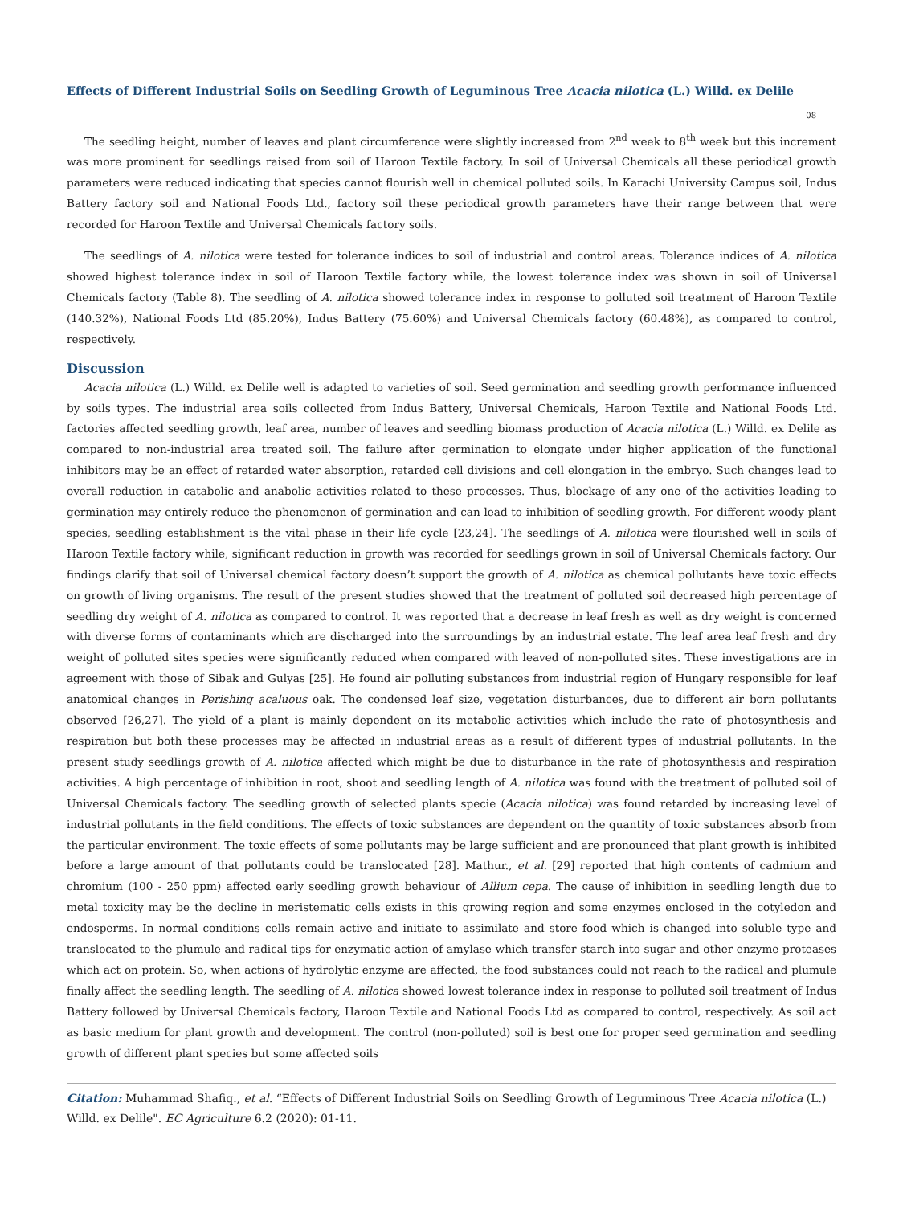Effects of Different Industrial Soils on Seedling Growth of Leguminous Tree Acacia nilotica (L.) Willd. ex Delile
08
The seedling height, number of leaves and plant circumference were slightly increased from 2<sup>nd</sup> week to 8<sup>th</sup> week but this increment was more prominent for seedlings raised from soil of Haroon Textile factory. In soil of Universal Chemicals all these periodical growth parameters were reduced indicating that species cannot flourish well in chemical polluted soils. In Karachi University Campus soil, Indus Battery factory soil and National Foods Ltd., factory soil these periodical growth parameters have their range between that were recorded for Haroon Textile and Universal Chemicals factory soils.
The seedlings of A. nilotica were tested for tolerance indices to soil of industrial and control areas. Tolerance indices of A. nilotica showed highest tolerance index in soil of Haroon Textile factory while, the lowest tolerance index was shown in soil of Universal Chemicals factory (Table 8). The seedling of A. nilotica showed tolerance index in response to polluted soil treatment of Haroon Textile (140.32%), National Foods Ltd (85.20%), Indus Battery (75.60%) and Universal Chemicals factory (60.48%), as compared to control, respectively.
Discussion
Acacia nilotica (L.) Willd. ex Delile well is adapted to varieties of soil. Seed germination and seedling growth performance influenced by soils types. The industrial area soils collected from Indus Battery, Universal Chemicals, Haroon Textile and National Foods Ltd. factories affected seedling growth, leaf area, number of leaves and seedling biomass production of Acacia nilotica (L.) Willd. ex Delile as compared to non-industrial area treated soil. The failure after germination to elongate under higher application of the functional inhibitors may be an effect of retarded water absorption, retarded cell divisions and cell elongation in the embryo. Such changes lead to overall reduction in catabolic and anabolic activities related to these processes. Thus, blockage of any one of the activities leading to germination may entirely reduce the phenomenon of germination and can lead to inhibition of seedling growth. For different woody plant species, seedling establishment is the vital phase in their life cycle [23,24]. The seedlings of A. nilotica were flourished well in soils of Haroon Textile factory while, significant reduction in growth was recorded for seedlings grown in soil of Universal Chemicals factory. Our findings clarify that soil of Universal chemical factory doesn’t support the growth of A. nilotica as chemical pollutants have toxic effects on growth of living organisms. The result of the present studies showed that the treatment of polluted soil decreased high percentage of seedling dry weight of A. nilotica as compared to control. It was reported that a decrease in leaf fresh as well as dry weight is concerned with diverse forms of contaminants which are discharged into the surroundings by an industrial estate. The leaf area leaf fresh and dry weight of polluted sites species were significantly reduced when compared with leaved of non-polluted sites. These investigations are in agreement with those of Sibak and Gulyas [25]. He found air polluting substances from industrial region of Hungary responsible for leaf anatomical changes in Perishing acaluous oak. The condensed leaf size, vegetation disturbances, due to different air born pollutants observed [26,27]. The yield of a plant is mainly dependent on its metabolic activities which include the rate of photosynthesis and respiration but both these processes may be affected in industrial areas as a result of different types of industrial pollutants. In the present study seedlings growth of A. nilotica affected which might be due to disturbance in the rate of photosynthesis and respiration activities. A high percentage of inhibition in root, shoot and seedling length of A. nilotica was found with the treatment of polluted soil of Universal Chemicals factory. The seedling growth of selected plants specie (Acacia nilotica) was found retarded by increasing level of industrial pollutants in the field conditions. The effects of toxic substances are dependent on the quantity of toxic substances absorb from the particular environment. The toxic effects of some pollutants may be large sufficient and are pronounced that plant growth is inhibited before a large amount of that pollutants could be translocated [28]. Mathur., et al. [29] reported that high contents of cadmium and chromium (100 - 250 ppm) affected early seedling growth behaviour of Allium cepa. The cause of inhibition in seedling length due to metal toxicity may be the decline in meristematic cells exists in this growing region and some enzymes enclosed in the cotyledon and endosperms. In normal conditions cells remain active and initiate to assimilate and store food which is changed into soluble type and translocated to the plumule and radical tips for enzymatic action of amylase which transfer starch into sugar and other enzyme proteases which act on protein. So, when actions of hydrolytic enzyme are affected, the food substances could not reach to the radical and plumule finally affect the seedling length. The seedling of A. nilotica showed lowest tolerance index in response to polluted soil treatment of Indus Battery followed by Universal Chemicals factory, Haroon Textile and National Foods Ltd as compared to control, respectively. As soil act as basic medium for plant growth and development. The control (non-polluted) soil is best one for proper seed germination and seedling growth of different plant species but some affected soils
Citation: Muhammad Shafiq., et al. “Effects of Different Industrial Soils on Seedling Growth of Leguminous Tree Acacia nilotica (L.) Willd. ex Delile". EC Agriculture 6.2 (2020): 01-11.